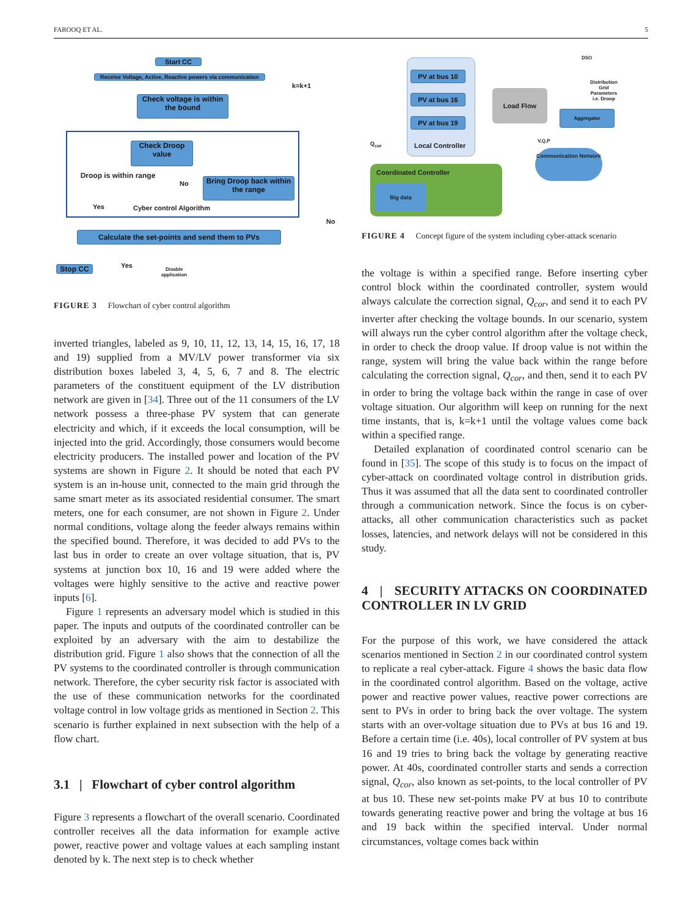FAROOQ ET AL. 5
Start CC
Receive Voltage, Active, Reactive powers via communication
Check voltage is within the bound
Check Droop value
Droop is within range
No
Bring Droop back within the range
Yes Cyber control Algorithm
No
k=k+1
Calculate the set-points and send them to PVs
Stop CC Yes
Disable
application
FIGURE 3 Flowchart of cyber control algorithm
PV at bus 10
PV at bus 16
PV at bus 19
Local Controller
Load Flow
DSO
Distribution
Grid
Parameters
i.e. Droop
Aggregator
V,Q,P
Q<sub>cor</sub>
Communication Network
Coordinated Controller
Big data
FIGURE 4 Concept figure of the system including cyber-attack scenario
inverted triangles, labeled as 9, 10, 11, 12, 13, 14, 15, 16, 17, 18 and 19) supplied from a MV/LV power transformer via six distribution boxes labeled 3, 4, 5, 6, 7 and 8. The electric parameters of the constituent equipment of the LV distribution network are given in [34]. Three out of the 11 consumers of the LV network possess a three-phase PV system that can generate electricity and which, if it exceeds the local consumption, will be injected into the grid. Accordingly, those consumers would become electricity producers. The installed power and location of the PV systems are shown in Figure 2. It should be noted that each PV system is an in-house unit, connected to the main grid through the same smart meter as its associated residential consumer. The smart meters, one for each consumer, are not shown in Figure 2. Under normal conditions, voltage along the feeder always remains within the specified bound. Therefore, it was decided to add PVs to the last bus in order to create an over voltage situation, that is, PV systems at junction box 10, 16 and 19 were added where the voltages were highly sensitive to the active and reactive power inputs [6].
Figure 1 represents an adversary model which is studied in this paper. The inputs and outputs of the coordinated controller can be exploited by an adversary with the aim to destabilize the distribution grid. Figure 1 also shows that the connection of all the PV systems to the coordinated controller is through communication network. Therefore, the cyber security risk factor is associated with the use of these communication networks for the coordinated voltage control in low voltage grids as mentioned in Section 2. This scenario is further explained in next subsection with the help of a flow chart.
3.1 | Flowchart of cyber control algorithm
Figure 3 represents a flowchart of the overall scenario. Coordinated controller receives all the data information for example active power, reactive power and voltage values at each sampling instant denoted by k. The next step is to check whether
the voltage is within a specified range. Before inserting cyber control block within the coordinated controller, system would always calculate the correction signal, Q<sub>cor</sub>, and send it to each PV inverter after checking the voltage bounds. In our scenario, system will always run the cyber control algorithm after the voltage check, in order to check the droop value. If droop value is not within the range, system will bring the value back within the range before calculating the correction signal, Q<sub>cor</sub>, and then, send it to each PV in order to bring the voltage back within the range in case of over voltage situation. Our algorithm will keep on running for the next time instants, that is, k=k+1 until the voltage values come back within a specified range.
Detailed explanation of coordinated control scenario can be found in [35]. The scope of this study is to focus on the impact of cyber-attack on coordinated voltage control in distribution grids. Thus it was assumed that all the data sent to coordinated controller through a communication network. Since the focus is on cyber-attacks, all other communication characteristics such as packet losses, latencies, and network delays will not be considered in this study.
4 | SECURITY ATTACKS ON COORDINATED CONTROLLER IN LV GRID
For the purpose of this work, we have considered the attack scenarios mentioned in Section 2 in our coordinated control system to replicate a real cyber-attack. Figure 4 shows the basic data flow in the coordinated control algorithm. Based on the voltage, active power and reactive power values, reactive power corrections are sent to PVs in order to bring back the over voltage. The system starts with an over-voltage situation due to PVs at bus 16 and 19. Before a certain time (i.e. 40s), local controller of PV system at bus 16 and 19 tries to bring back the voltage by generating reactive power. At 40s, coordinated controller starts and sends a correction signal, Q<sub>cor</sub>, also known as set-points, to the local controller of PV at bus 10. These new set-points make PV at bus 10 to contribute towards generating reactive power and bring the voltage at bus 16 and 19 back within the specified interval. Under normal circumstances, voltage comes back within